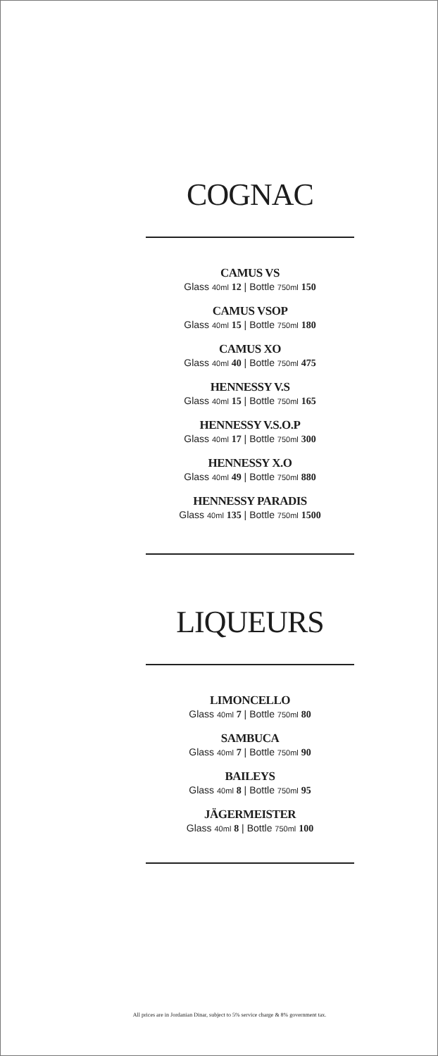COGNAC
CAMUS VS
Glass 40ml 12 | Bottle 750ml 150
CAMUS VSOP
Glass 40ml 15 | Bottle 750ml 180
CAMUS XO
Glass 40ml 40 | Bottle 750ml 475
HENNESSY V.S
Glass 40ml 15 | Bottle 750ml 165
HENNESSY V.S.O.P
Glass 40ml 17 | Bottle 750ml 300
HENNESSY X.O
Glass 40ml 49 | Bottle 750ml 880
HENNESSY PARADIS
Glass 40ml 135 | Bottle 750ml 1500
LIQUEURS
LIMONCELLO
Glass 40ml 7 | Bottle 750ml 80
SAMBUCA
Glass 40ml 7 | Bottle 750ml 90
BAILEYS
Glass 40ml 8 | Bottle 750ml 95
JÄGERMEISTER
Glass 40ml 8 | Bottle 750ml 100
All prices are in Jordanian Dinar, subject to 5% service charge & 8% government tax.